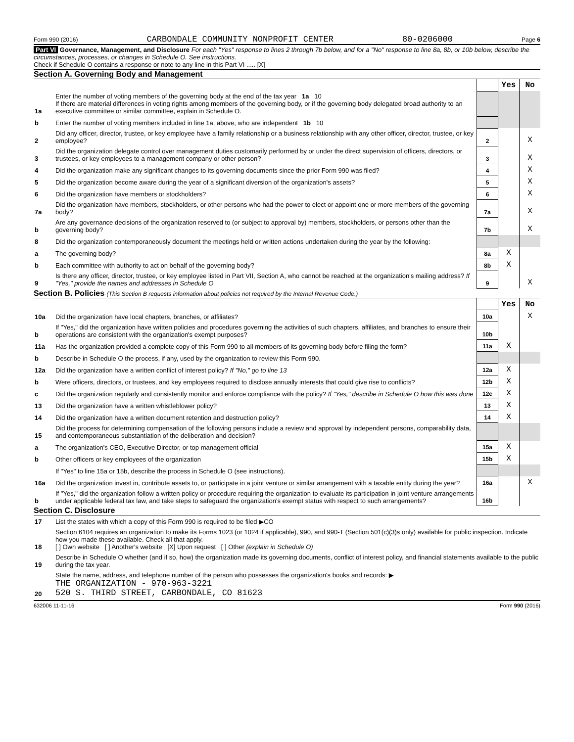Form 990 (2016) CARBONDALE COMMUNITY NONPROFIT CENTER 80-0206000 Page 6
Part VI Governance, Management, and Disclosure For each "Yes" response to lines 2 through 7b below, and for a "No" response to line 8a, 8b, or 10b below, describe the circumstances, processes, or changes in Schedule O. See instructions.
Check if Schedule O contains a response or note to any line in this Part VI ..... [X]
Section A. Governing Body and Management
| | | | Yes | No |
| 1a | Enter the number of voting members of the governing body at the end of the tax year 1a 10 If there are material differences in voting rights among members of the governing body, or if the governing body delegated broad authority to an executive committee or similar committee, explain in Schedule O. | | | |
| b | Enter the number of voting members included in line 1a, above, who are independent 1b 10 | | | |
| 2 | Did any officer, director, trustee, or key employee have a family relationship or a business relationship with any other officer, director, trustee, or key employee? | 2 | | X |
| 3 | Did the organization delegate control over management duties customarily performed by or under the direct supervision of officers, directors, or trustees, or key employees to a management company or other person? | 3 | | X |
| 4 | Did the organization make any significant changes to its governing documents since the prior Form 990 was filed? | 4 | | X |
| 5 | Did the organization become aware during the year of a significant diversion of the organization's assets? | 5 | | X |
| 6 | Did the organization have members or stockholders? | 6 | | X |
| 7a | Did the organization have members, stockholders, or other persons who had the power to elect or appoint one or more members of the governing body? | 7a | | X |
| b | Are any governance decisions of the organization reserved to (or subject to approval by) members, stockholders, or persons other than the governing body? | 7b | | X |
| 8 | Did the organization contemporaneously document the meetings held or written actions undertaken during the year by the following: | | | |
| a | The governing body? | 8a | X | |
| b | Each committee with authority to act on behalf of the governing body? | 8b | X | |
| 9 | Is there any officer, director, trustee, or key employee listed in Part VII, Section A, who cannot be reached at the organization's mailing address? If "Yes," provide the names and addresses in Schedule O | 9 | | X |
Section B. Policies (This Section B requests information about policies not required by the Internal Revenue Code.)
| | | | Yes | No |
| 10a | Did the organization have local chapters, branches, or affiliates? | 10a | | X |
| b | If "Yes," did the organization have written policies and procedures governing the activities of such chapters, affiliates, and branches to ensure their operations are consistent with the organization's exempt purposes? | 10b | | |
| 11a | Has the organization provided a complete copy of this Form 990 to all members of its governing body before filing the form? | 11a | X | |
| b | Describe in Schedule O the process, if any, used by the organization to review this Form 990. | | | |
| 12a | Did the organization have a written conflict of interest policy? If "No," go to line 13 | 12a | X | |
| b | Were officers, directors, or trustees, and key employees required to disclose annually interests that could give rise to conflicts? | 12b | X | |
| c | Did the organization regularly and consistently monitor and enforce compliance with the policy? If "Yes," describe in Schedule O how this was done | 12c | X | |
| 13 | Did the organization have a written whistleblower policy? | 13 | X | |
| 14 | Did the organization have a written document retention and destruction policy? | 14 | X | |
| 15 | Did the process for determining compensation of the following persons include a review and approval by independent persons, comparability data, and contemporaneous substantiation of the deliberation and decision? | | | |
| a | The organization's CEO, Executive Director, or top management official | 15a | X | |
| b | Other officers or key employees of the organization | 15b | X | |
| | If "Yes" to line 15a or 15b, describe the process in Schedule O (see instructions). | | | |
| 16a | Did the organization invest in, contribute assets to, or participate in a joint venture or similar arrangement with a taxable entity during the year? | 16a | | X |
| b | If "Yes," did the organization follow a written policy or procedure requiring the organization to evaluate its participation in joint venture arrangements under applicable federal tax law, and take steps to safeguard the organization's exempt status with respect to such arrangements? | 16b | | |
Section C. Disclosure
| 17 | List the states with which a copy of this Form 990 is required to be filed ▶CO |
| 18 | Section 6104 requires an organization to make its Forms 1023 (or 1024 if applicable), 990, and 990-T (Section 501(c)(3)s only) available for public inspection. Indicate how you made these available. Check all that apply. [ ] Own website [ ] Another's website [X] Upon request [ ] Other (explain in Schedule O) |
| 19 | Describe in Schedule O whether (and if so, how) the organization made its governing documents, conflict of interest policy, and financial statements available to the public during the tax year. |
| 20 | State the name, address, and telephone number of the person who possesses the organization's books and records: ▶ THE ORGANIZATION - 970-963-3221 520 S. THIRD STREET, CARBONDALE, CO 81623 |
632006 11-11-16 Form 990 (2016)